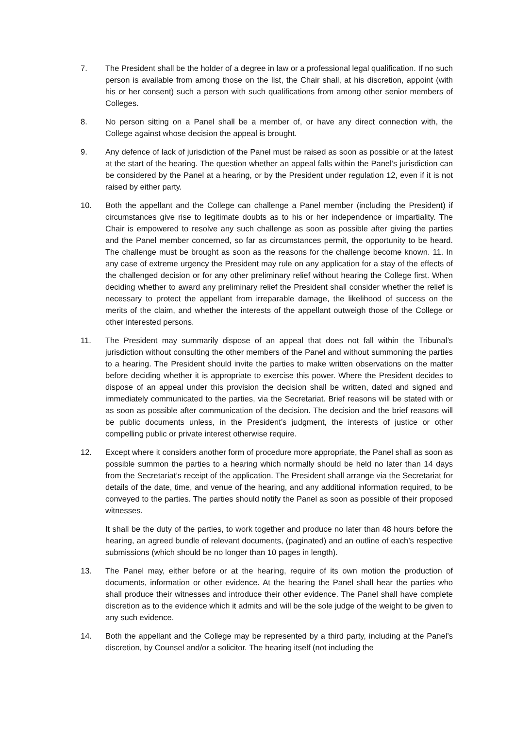7. The President shall be the holder of a degree in law or a professional legal qualification. If no such person is available from among those on the list, the Chair shall, at his discretion, appoint (with his or her consent) such a person with such qualifications from among other senior members of Colleges.
8. No person sitting on a Panel shall be a member of, or have any direct connection with, the College against whose decision the appeal is brought.
9. Any defence of lack of jurisdiction of the Panel must be raised as soon as possible or at the latest at the start of the hearing. The question whether an appeal falls within the Panel’s jurisdiction can be considered by the Panel at a hearing, or by the President under regulation 12, even if it is not raised by either party.
10. Both the appellant and the College can challenge a Panel member (including the President) if circumstances give rise to legitimate doubts as to his or her independence or impartiality. The Chair is empowered to resolve any such challenge as soon as possible after giving the parties and the Panel member concerned, so far as circumstances permit, the opportunity to be heard. The challenge must be brought as soon as the reasons for the challenge become known. 11. In any case of extreme urgency the President may rule on any application for a stay of the effects of the challenged decision or for any other preliminary relief without hearing the College first. When deciding whether to award any preliminary relief the President shall consider whether the relief is necessary to protect the appellant from irreparable damage, the likelihood of success on the merits of the claim, and whether the interests of the appellant outweigh those of the College or other interested persons.
11. The President may summarily dispose of an appeal that does not fall within the Tribunal’s jurisdiction without consulting the other members of the Panel and without summoning the parties to a hearing. The President should invite the parties to make written observations on the matter before deciding whether it is appropriate to exercise this power. Where the President decides to dispose of an appeal under this provision the decision shall be written, dated and signed and immediately communicated to the parties, via the Secretariat. Brief reasons will be stated with or as soon as possible after communication of the decision. The decision and the brief reasons will be public documents unless, in the President’s judgment, the interests of justice or other compelling public or private interest otherwise require.
12. Except where it considers another form of procedure more appropriate, the Panel shall as soon as possible summon the parties to a hearing which normally should be held no later than 14 days from the Secretariat’s receipt of the application. The President shall arrange via the Secretariat for details of the date, time, and venue of the hearing, and any additional information required, to be conveyed to the parties. The parties should notify the Panel as soon as possible of their proposed witnesses.
It shall be the duty of the parties, to work together and produce no later than 48 hours before the hearing, an agreed bundle of relevant documents, (paginated) and an outline of each’s respective submissions (which should be no longer than 10 pages in length).
13. The Panel may, either before or at the hearing, require of its own motion the production of documents, information or other evidence. At the hearing the Panel shall hear the parties who shall produce their witnesses and introduce their other evidence. The Panel shall have complete discretion as to the evidence which it admits and will be the sole judge of the weight to be given to any such evidence.
14. Both the appellant and the College may be represented by a third party, including at the Panel’s discretion, by Counsel and/or a solicitor. The hearing itself (not including the